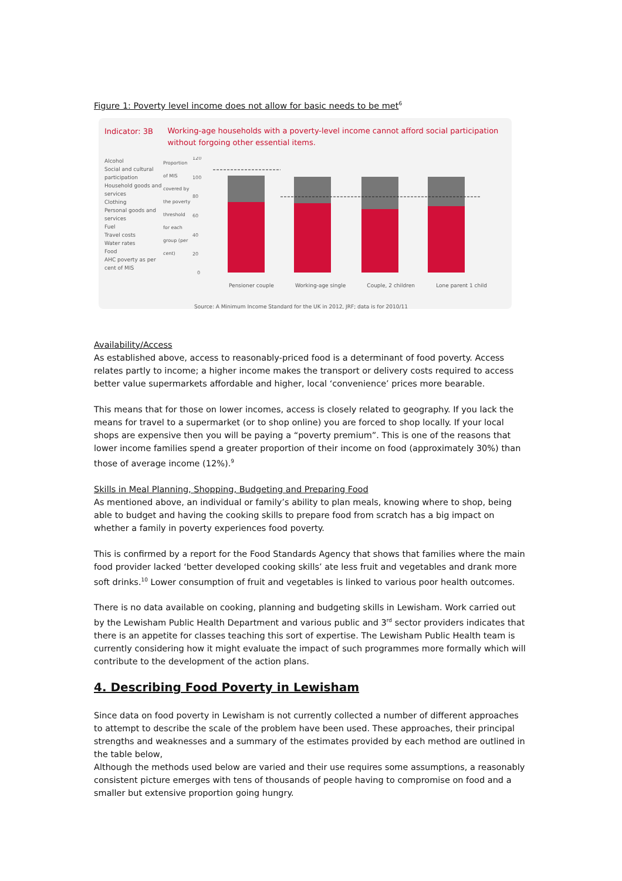Figure 1: Poverty level income does not allow for basic needs to be met<sup>6</sup>
Indicator: 3B
Working-age households with a poverty-level income cannot afford social participation without forgoing other essential items.
Alcohol
Social and cultural participation
Household goods and services
Clothing
Personal goods and services
Fuel
Travel costs
Water rates
Food
AHC poverty as per cent of MIS
Proportion of MIS covered by the poverty threshold for each group (per cent)
120
100
80
60
40
20
0
Pensioner couple Working-age single Couple, 2 children Lone parent 1 child
Source: A Minimum Income Standard for the UK in 2012, JRF; data is for 2010/11
Availability/Access
As established above, access to reasonably-priced food is a determinant of food poverty. Access relates partly to income; a higher income makes the transport or delivery costs required to access better value supermarkets affordable and higher, local ‘convenience’ prices more bearable.
This means that for those on lower incomes, access is closely related to geography. If you lack the means for travel to a supermarket (or to shop online) you are forced to shop locally. If your local shops are expensive then you will be paying a “poverty premium”. This is one of the reasons that lower income families spend a greater proportion of their income on food (approximately 30%) than those of average income (12%).<sup>9</sup>
Skills in Meal Planning, Shopping, Budgeting and Preparing Food
As mentioned above, an individual or family’s ability to plan meals, knowing where to shop, being able to budget and having the cooking skills to prepare food from scratch has a big impact on whether a family in poverty experiences food poverty.
This is confirmed by a report for the Food Standards Agency that shows that families where the main food provider lacked ‘better developed cooking skills’ ate less fruit and vegetables and drank more soft drinks.<sup>10</sup> Lower consumption of fruit and vegetables is linked to various poor health outcomes.
There is no data available on cooking, planning and budgeting skills in Lewisham. Work carried out by the Lewisham Public Health Department and various public and 3<sup>rd</sup> sector providers indicates that there is an appetite for classes teaching this sort of expertise. The Lewisham Public Health team is currently considering how it might evaluate the impact of such programmes more formally which will contribute to the development of the action plans.
4. Describing Food Poverty in Lewisham
Since data on food poverty in Lewisham is not currently collected a number of different approaches to attempt to describe the scale of the problem have been used. These approaches, their principal strengths and weaknesses and a summary of the estimates provided by each method are outlined in the table below,
Although the methods used below are varied and their use requires some assumptions, a reasonably consistent picture emerges with tens of thousands of people having to compromise on food and a smaller but extensive proportion going hungry.